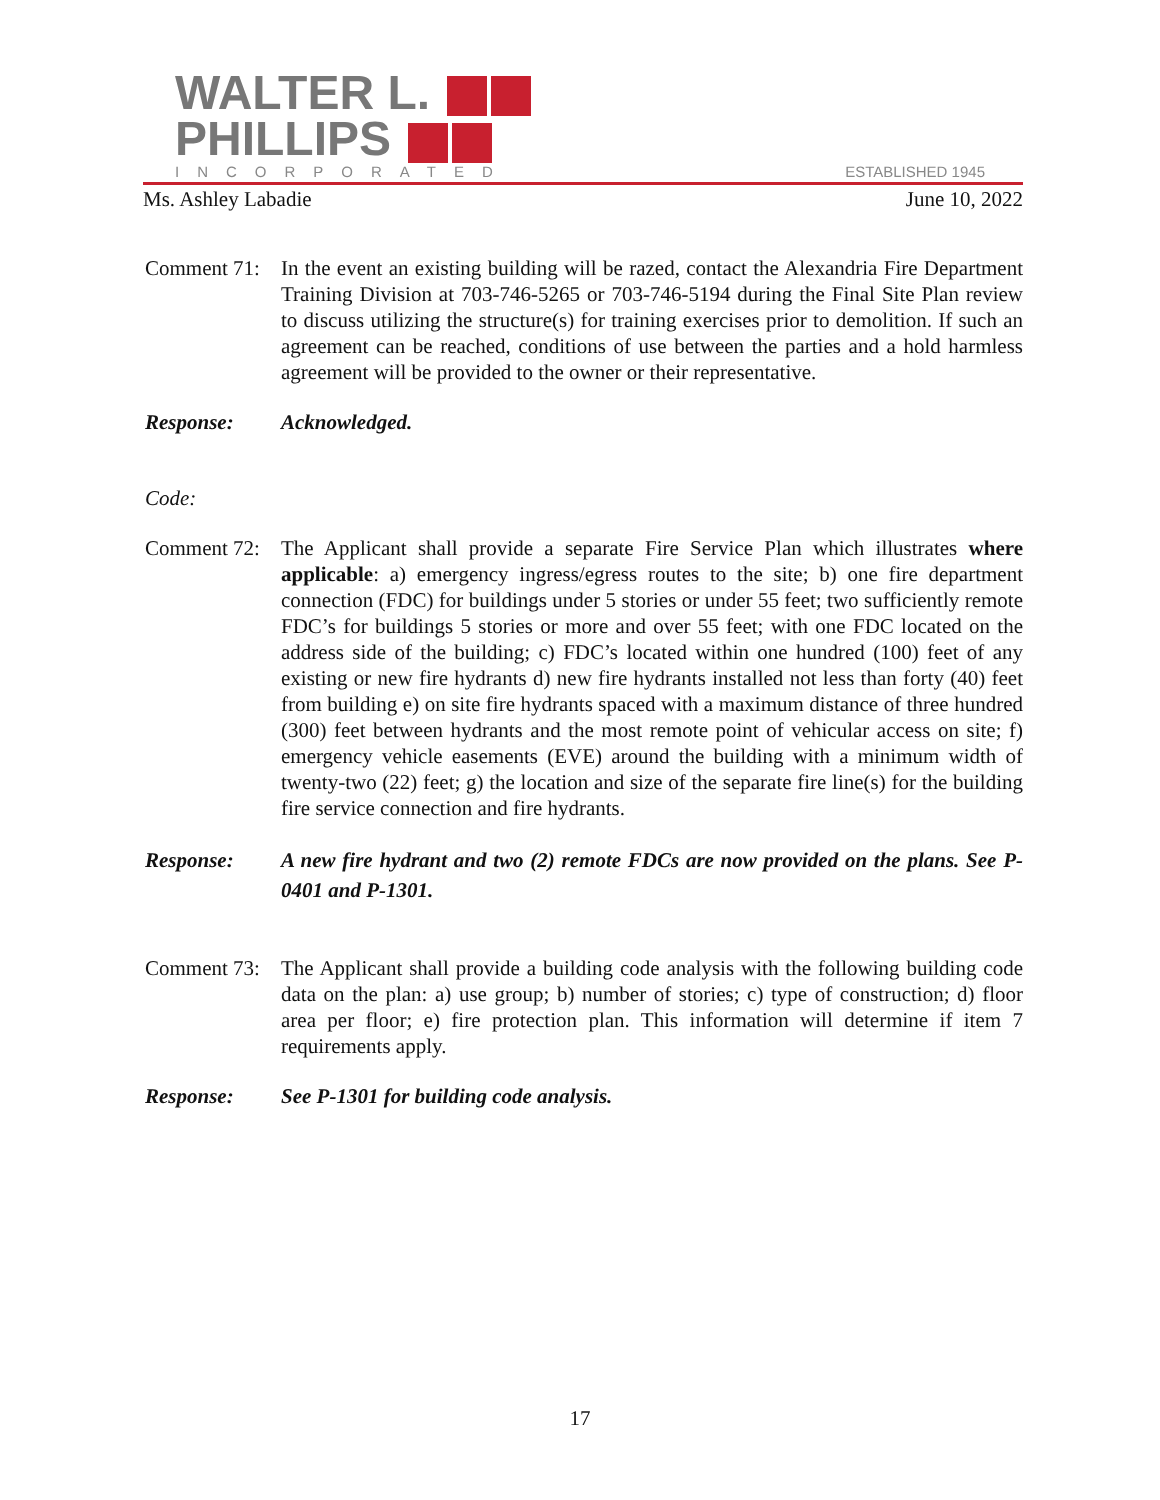WALTER L.
PHILLIPS
INCORPORATED
ESTABLISHED 1945
Ms. Ashley Labadie June 10, 2022
Comment 71:
In the event an existing building will be razed, contact the Alexandria Fire Department Training Division at 703-746-5265 or 703-746-5194 during the Final Site Plan review to discuss utilizing the structure(s) for training exercises prior to demolition. If such an agreement can be reached, conditions of use between the parties and a hold harmless agreement will be provided to the owner or their representative.
Response: Acknowledged.
Code:
Comment 72:
The Applicant shall provide a separate Fire Service Plan which illustrates where applicable: a) emergency ingress/egress routes to the site; b) one fire department connection (FDC) for buildings under 5 stories or under 55 feet; two sufficiently remote FDC’s for buildings 5 stories or more and over 55 feet; with one FDC located on the address side of the building; c) FDC’s located within one hundred (100) feet of any existing or new fire hydrants d) new fire hydrants installed not less than forty (40) feet from building e) on site fire hydrants spaced with a maximum distance of three hundred (300) feet between hydrants and the most remote point of vehicular access on site; f) emergency vehicle easements (EVE) around the building with a minimum width of twenty-two (22) feet; g) the location and size of the separate fire line(s) for the building fire service connection and fire hydrants.
Response: A new fire hydrant and two (2) remote FDCs are now provided on the plans. See P-0401 and P-1301.
Comment 73:
The Applicant shall provide a building code analysis with the following building code data on the plan: a) use group; b) number of stories; c) type of construction; d) floor area per floor; e) fire protection plan. This information will determine if item 7 requirements apply.
Response: See P-1301 for building code analysis.
17